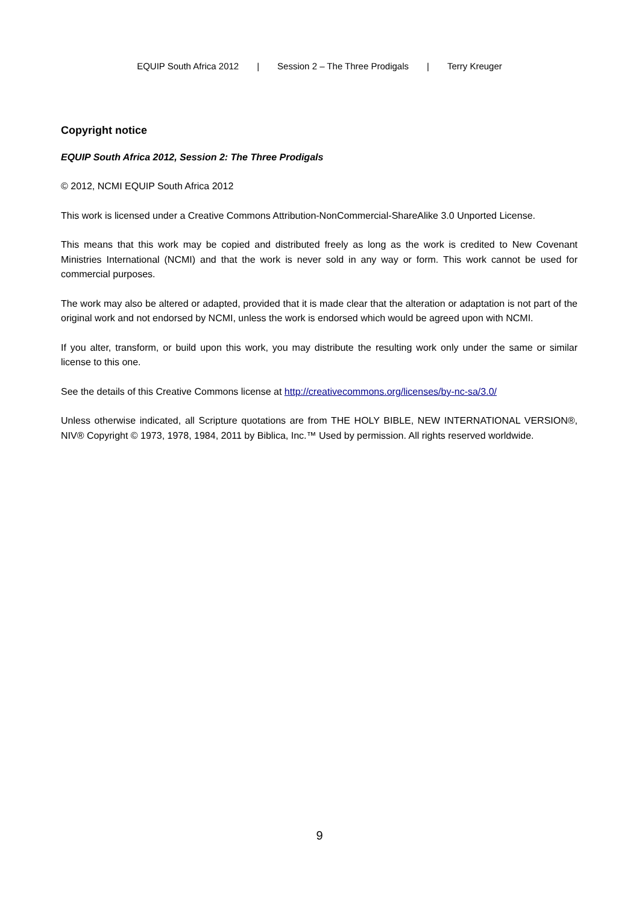EQUIP South Africa 2012 | Session 2 – The Three Prodigals | Terry Kreuger
Copyright notice
EQUIP South Africa 2012, Session 2: The Three Prodigals
© 2012, NCMI EQUIP South Africa 2012
This work is licensed under a Creative Commons Attribution-NonCommercial-ShareAlike 3.0 Unported License.
This means that this work may be copied and distributed freely as long as the work is credited to New Covenant Ministries International (NCMI) and that the work is never sold in any way or form. This work cannot be used for commercial purposes.
The work may also be altered or adapted, provided that it is made clear that the alteration or adaptation is not part of the original work and not endorsed by NCMI, unless the work is endorsed which would be agreed upon with NCMI.
If you alter, transform, or build upon this work, you may distribute the resulting work only under the same or similar license to this one.
See the details of this Creative Commons license at http://creativecommons.org/licenses/by-nc-sa/3.0/
Unless otherwise indicated, all Scripture quotations are from THE HOLY BIBLE, NEW INTERNATIONAL VERSION®, NIV® Copyright © 1973, 1978, 1984, 2011 by Biblica, Inc.™ Used by permission. All rights reserved worldwide.
9